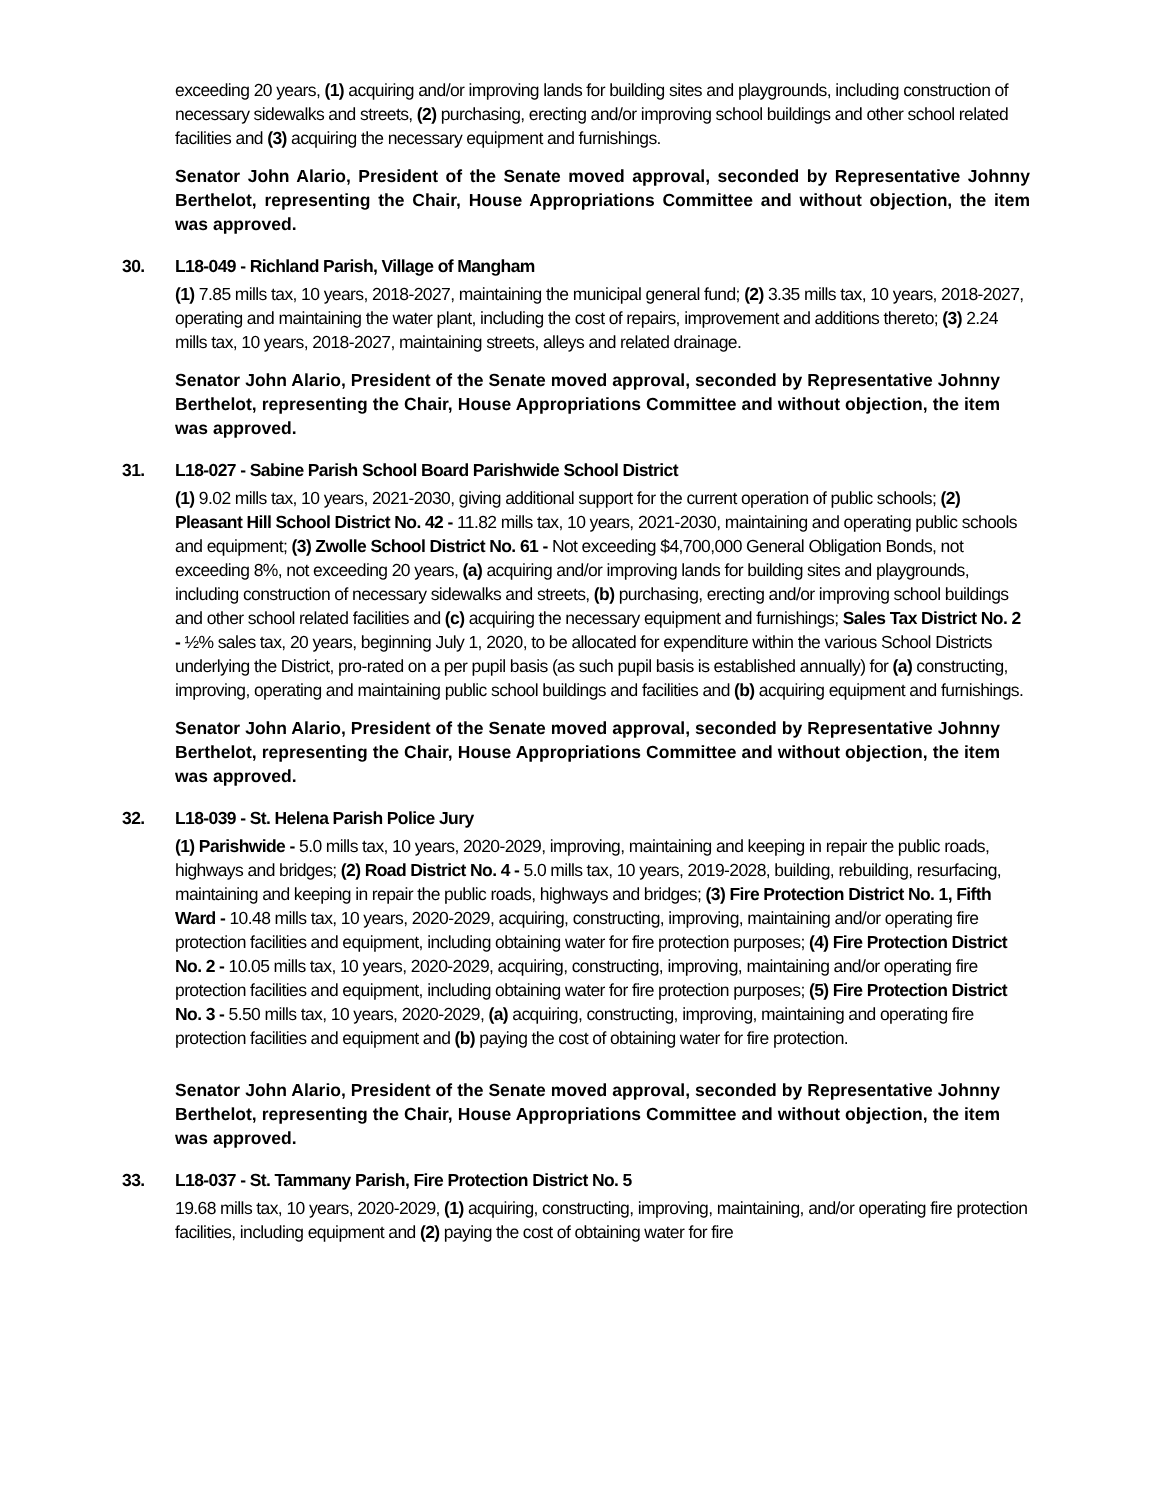exceeding 20 years, (1) acquiring and/or improving lands for building sites and playgrounds, including construction of necessary sidewalks and streets, (2) purchasing, erecting and/or improving school buildings and other school related facilities and (3) acquiring the necessary equipment and furnishings.
Senator John Alario, President of the Senate moved approval, seconded by Representative Johnny Berthelot, representing the Chair, House Appropriations Committee and without objection, the item was approved.
30. L18-049 - Richland Parish, Village of Mangham
(1) 7.85 mills tax, 10 years, 2018-2027, maintaining the municipal general fund; (2) 3.35 mills tax, 10 years, 2018-2027, operating and maintaining the water plant, including the cost of repairs, improvement and additions thereto; (3) 2.24 mills tax, 10 years, 2018-2027, maintaining streets, alleys and related drainage.
Senator John Alario, President of the Senate moved approval, seconded by Representative Johnny Berthelot, representing the Chair, House Appropriations Committee and without objection, the item was approved.
31. L18-027 - Sabine Parish School Board Parishwide School District
(1) 9.02 mills tax, 10 years, 2021-2030, giving additional support for the current operation of public schools; (2) Pleasant Hill School District No. 42 - 11.82 mills tax, 10 years, 2021-2030, maintaining and operating public schools and equipment; (3) Zwolle School District No. 61 - Not exceeding $4,700,000 General Obligation Bonds, not exceeding 8%, not exceeding 20 years, (a) acquiring and/or improving lands for building sites and playgrounds, including construction of necessary sidewalks and streets, (b) purchasing, erecting and/or improving school buildings and other school related facilities and (c) acquiring the necessary equipment and furnishings; Sales Tax District No. 2 - ½% sales tax, 20 years, beginning July 1, 2020, to be allocated for expenditure within the various School Districts underlying the District, pro-rated on a per pupil basis (as such pupil basis is established annually) for (a) constructing, improving, operating and maintaining public school buildings and facilities and (b) acquiring equipment and furnishings.
Senator John Alario, President of the Senate moved approval, seconded by Representative Johnny Berthelot, representing the Chair, House Appropriations Committee and without objection, the item was approved.
32. L18-039 - St. Helena Parish Police Jury
(1) Parishwide - 5.0 mills tax, 10 years, 2020-2029, improving, maintaining and keeping in repair the public roads, highways and bridges; (2) Road District No. 4 - 5.0 mills tax, 10 years, 2019-2028, building, rebuilding, resurfacing, maintaining and keeping in repair the public roads, highways and bridges; (3) Fire Protection District No. 1, Fifth Ward - 10.48 mills tax, 10 years, 2020-2029, acquiring, constructing, improving, maintaining and/or operating fire protection facilities and equipment, including obtaining water for fire protection purposes; (4) Fire Protection District No. 2 - 10.05 mills tax, 10 years, 2020-2029, acquiring, constructing, improving, maintaining and/or operating fire protection facilities and equipment, including obtaining water for fire protection purposes; (5) Fire Protection District No. 3 - 5.50 mills tax, 10 years, 2020-2029, (a) acquiring, constructing, improving, maintaining and operating fire protection facilities and equipment and (b) paying the cost of obtaining water for fire protection.
Senator John Alario, President of the Senate moved approval, seconded by Representative Johnny Berthelot, representing the Chair, House Appropriations Committee and without objection, the item was approved.
33. L18-037 - St. Tammany Parish, Fire Protection District No. 5
19.68 mills tax, 10 years, 2020-2029, (1) acquiring, constructing, improving, maintaining, and/or operating fire protection facilities, including equipment and (2) paying the cost of obtaining water for fire